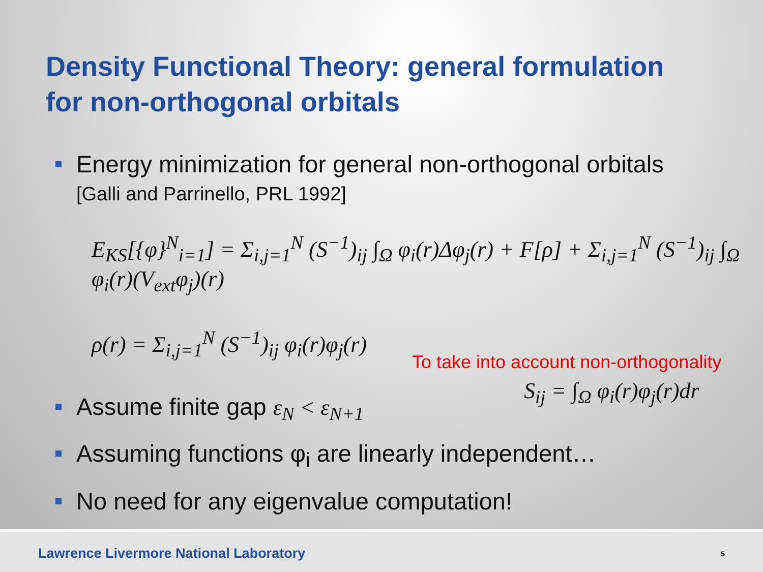Density Functional Theory: general formulation
for non-orthogonal orbitals
Energy minimization for general non-orthogonal orbitals
[Galli and Parrinello, PRL 1992]
E<sub>KS</sub>[{φ}<sup>N</sup><sub>i=1</sub>] = Σ<sub>i,j=1</sub><sup>N</sup> (S<sup>−1</sup>)<sub>ij</sub> ∫<sub>Ω</sub> φ<sub>i</sub>(r)Δφ<sub>j</sub>(r) + F[ρ] + Σ<sub>i,j=1</sub><sup>N</sup> (S<sup>−1</sup>)<sub>ij</sub> ∫<sub>Ω</sub> φ<sub>i</sub>(r)(V<sub>ext</sub>φ<sub>j</sub>)(r)
ρ(r) = Σ<sub>i,j=1</sub><sup>N</sup> (S<sup>−1</sup>)<sub>ij</sub> φ<sub>i</sub>(r)φ<sub>j</sub>(r)
To take into account non-orthogonality
S<sub>ij</sub> = ∫<sub>Ω</sub> φ<sub>i</sub>(r)φ<sub>j</sub>(r)dr
Assume finite gap ε<sub>N</sub> < ε<sub>N+1</sub>
Assuming functions φ<sub>i</sub> are linearly independent…
No need for any eigenvalue computation!
Lawrence Livermore National Laboratory 5